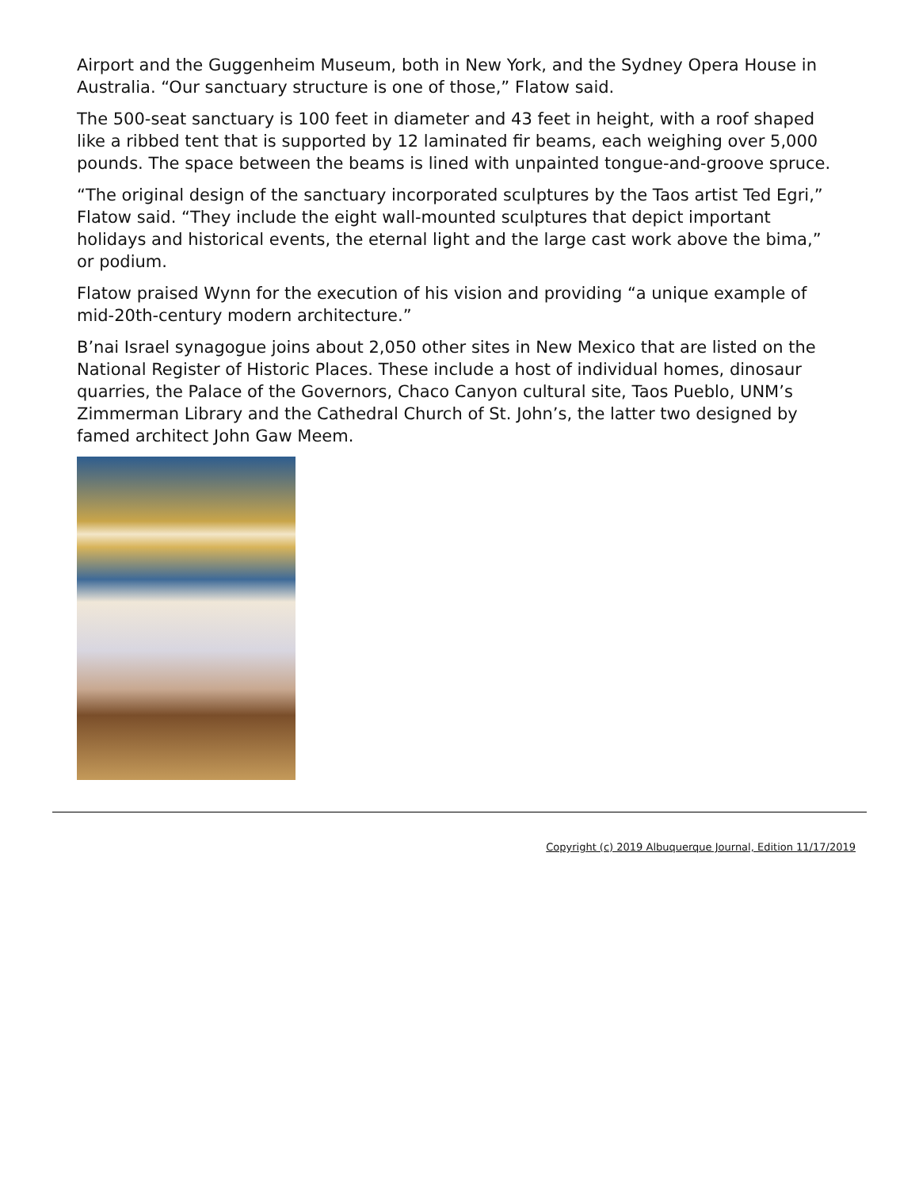Airport and the Guggenheim Museum, both in New York, and the Sydney Opera House in Australia. “Our sanctuary structure is one of those,” Flatow said.
The 500-seat sanctuary is 100 feet in diameter and 43 feet in height, with a roof shaped like a ribbed tent that is supported by 12 laminated fir beams, each weighing over 5,000 pounds. The space between the beams is lined with unpainted tongue-and-groove spruce.
“The original design of the sanctuary incorporated sculptures by the Taos artist Ted Egri,” Flatow said. “They include the eight wall-mounted sculptures that depict important holidays and historical events, the eternal light and the large cast work above the bima,” or podium.
Flatow praised Wynn for the execution of his vision and providing “a unique example of mid-20th-century modern architecture.”
B’nai Israel synagogue joins about 2,050 other sites in New Mexico that are listed on the National Register of Historic Places. These include a host of individual homes, dinosaur quarries, the Palace of the Governors, Chaco Canyon cultural site, Taos Pueblo, UNM’s Zimmerman Library and the Cathedral Church of St. John’s, the latter two designed by famed architect John Gaw Meem.
Copyright (c) 2019 Albuquerque Journal, Edition 11/17/2019